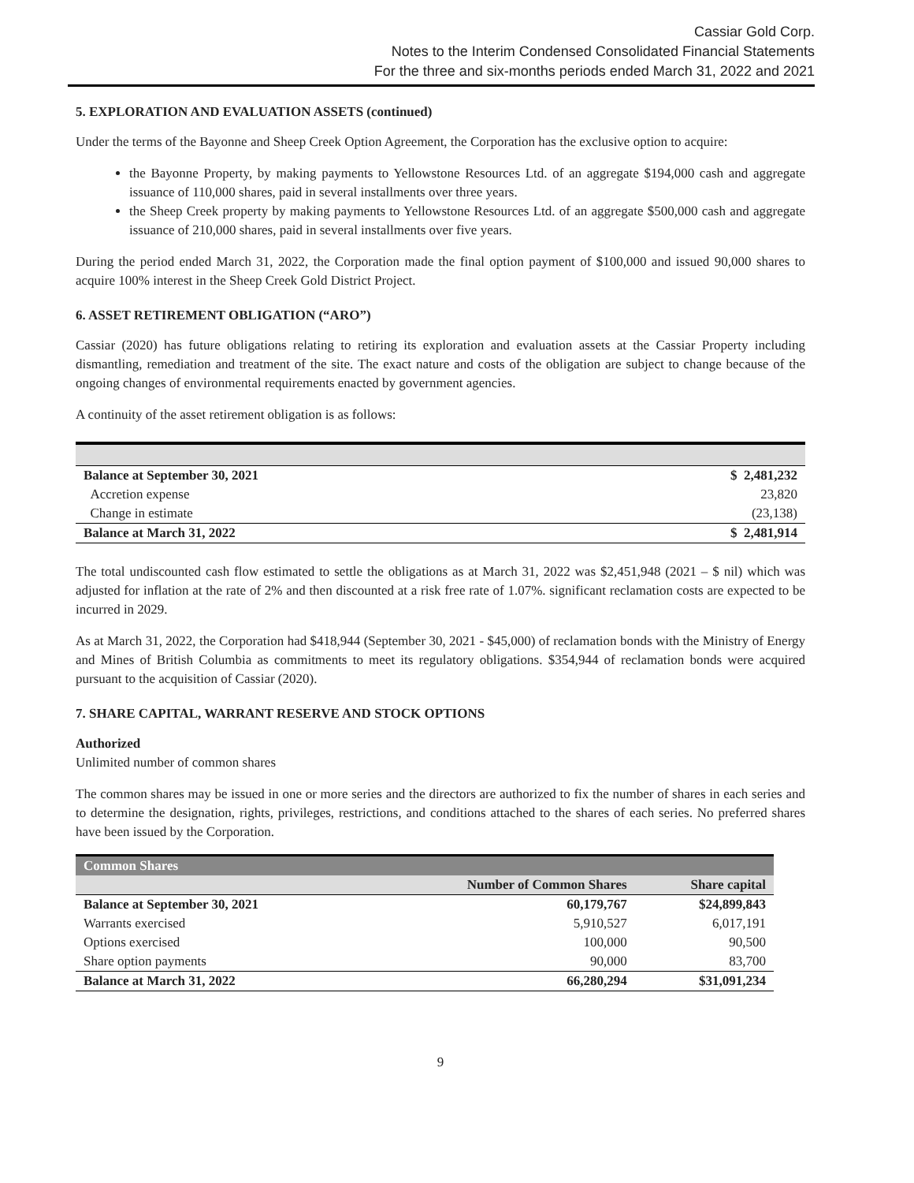Cassiar Gold Corp.
Notes to the Interim Condensed Consolidated Financial Statements
For the three and six-months periods ended March 31, 2022 and 2021
5. EXPLORATION AND EVALUATION ASSETS (continued)
Under the terms of the Bayonne and Sheep Creek Option Agreement, the Corporation has the exclusive option to acquire:
the Bayonne Property, by making payments to Yellowstone Resources Ltd. of an aggregate $194,000 cash and aggregate issuance of 110,000 shares, paid in several installments over three years.
the Sheep Creek property by making payments to Yellowstone Resources Ltd. of an aggregate $500,000 cash and aggregate issuance of 210,000 shares, paid in several installments over five years.
During the period ended March 31, 2022, the Corporation made the final option payment of $100,000 and issued 90,000 shares to acquire 100% interest in the Sheep Creek Gold District Project.
6. ASSET RETIREMENT OBLIGATION (“ARO”)
Cassiar (2020) has future obligations relating to retiring its exploration and evaluation assets at the Cassiar Property including dismantling, remediation and treatment of the site. The exact nature and costs of the obligation are subject to change because of the ongoing changes of environmental requirements enacted by government agencies.
A continuity of the asset retirement obligation is as follows:
| Balance at September 30, 2021 | $ 2,481,232 |
| Accretion expense | 23,820 |
| Change in estimate | (23,138) |
| Balance at March 31, 2022 | $ 2,481,914 |
The total undiscounted cash flow estimated to settle the obligations as at March 31, 2022 was $2,451,948 (2021 – $ nil) which was adjusted for inflation at the rate of 2% and then discounted at a risk free rate of 1.07%. significant reclamation costs are expected to be incurred in 2029.
As at March 31, 2022, the Corporation had $418,944 (September 30, 2021 - $45,000) of reclamation bonds with the Ministry of Energy and Mines of British Columbia as commitments to meet its regulatory obligations. $354,944 of reclamation bonds were acquired pursuant to the acquisition of Cassiar (2020).
7. SHARE CAPITAL, WARRANT RESERVE AND STOCK OPTIONS
Authorized
Unlimited number of common shares
The common shares may be issued in one or more series and the directors are authorized to fix the number of shares in each series and to determine the designation, rights, privileges, restrictions, and conditions attached to the shares of each series. No preferred shares have been issued by the Corporation.
| Common Shares | | |
| | Number of Common Shares | Share capital |
| Balance at September 30, 2021 | 60,179,767 | $24,899,843 |
| Warrants exercised | 5,910,527 | 6,017,191 |
| Options exercised | 100,000 | 90,500 |
| Share option payments | 90,000 | 83,700 |
| Balance at March 31, 2022 | 66,280,294 | $31,091,234 |
9